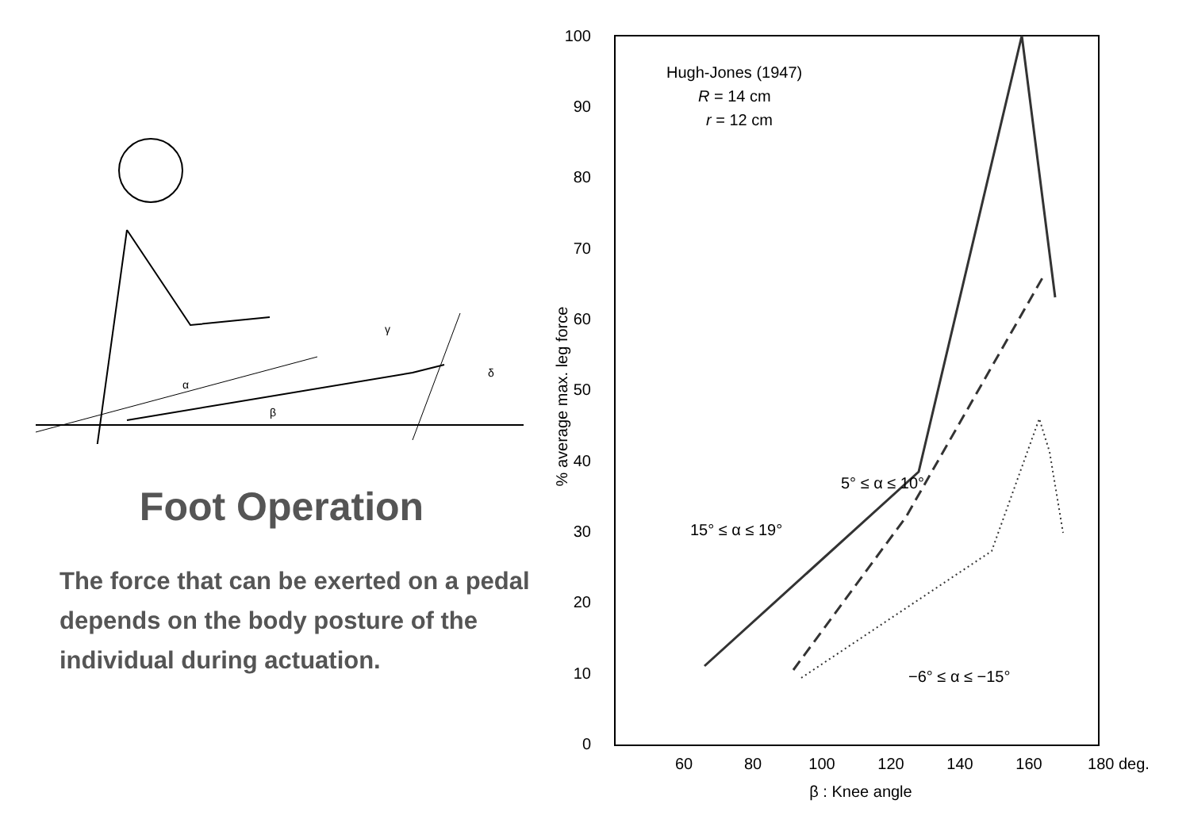α
β
γ
δ
Foot Operation
The force that can be exerted on a pedal depends on the body posture of the individual during actuation.
100
90
80
70
60
50
40
30
20
10
0
60
80
100
120
140
160
180 deg.
β : Knee angle
% average max. leg force
Hugh-Jones (1947)
R = 14 cm
r = 12 cm
5° ≤ α ≤ 10°
15° ≤ α ≤ 19°
−6° ≤ α ≤ −15°